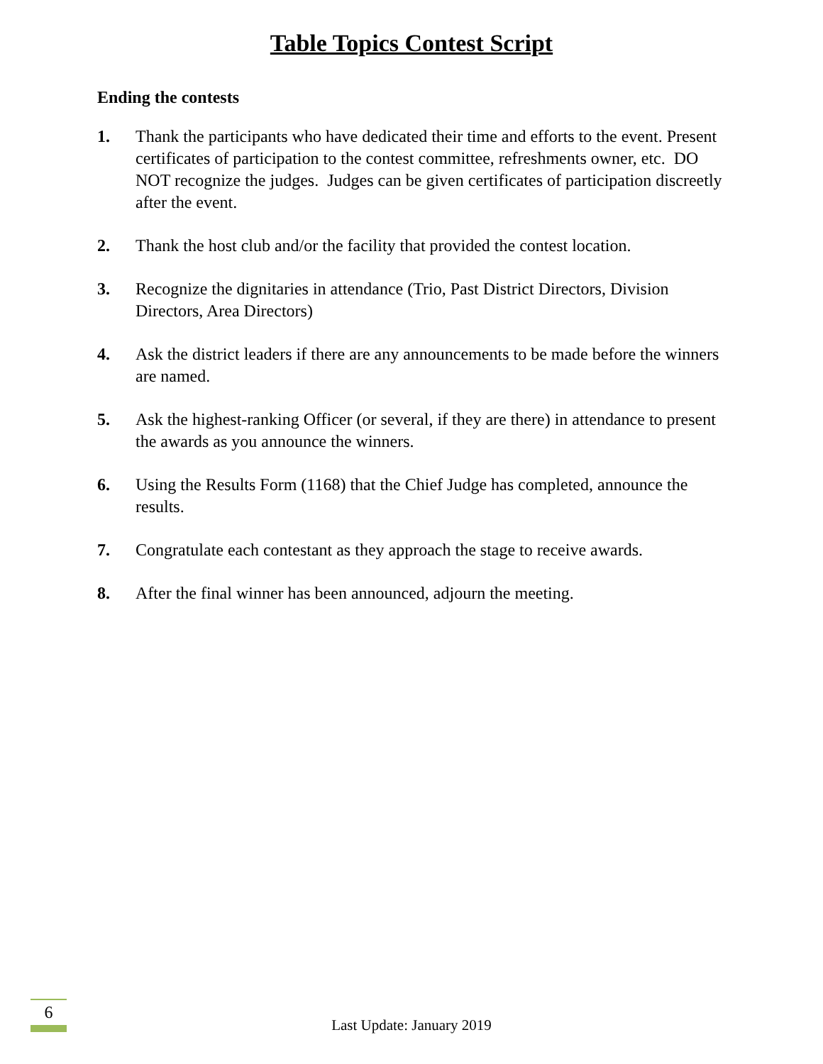Table Topics Contest Script
Ending the contests
1. Thank the participants who have dedicated their time and efforts to the event. Present certificates of participation to the contest committee, refreshments owner, etc. DO NOT recognize the judges. Judges can be given certificates of participation discreetly after the event.
2. Thank the host club and/or the facility that provided the contest location.
3. Recognize the dignitaries in attendance (Trio, Past District Directors, Division Directors, Area Directors)
4. Ask the district leaders if there are any announcements to be made before the winners are named.
5. Ask the highest-ranking Officer (or several, if they are there) in attendance to present the awards as you announce the winners.
6. Using the Results Form (1168) that the Chief Judge has completed, announce the results.
7. Congratulate each contestant as they approach the stage to receive awards.
8. After the final winner has been announced, adjourn the meeting.
6
Last Update: January 2019